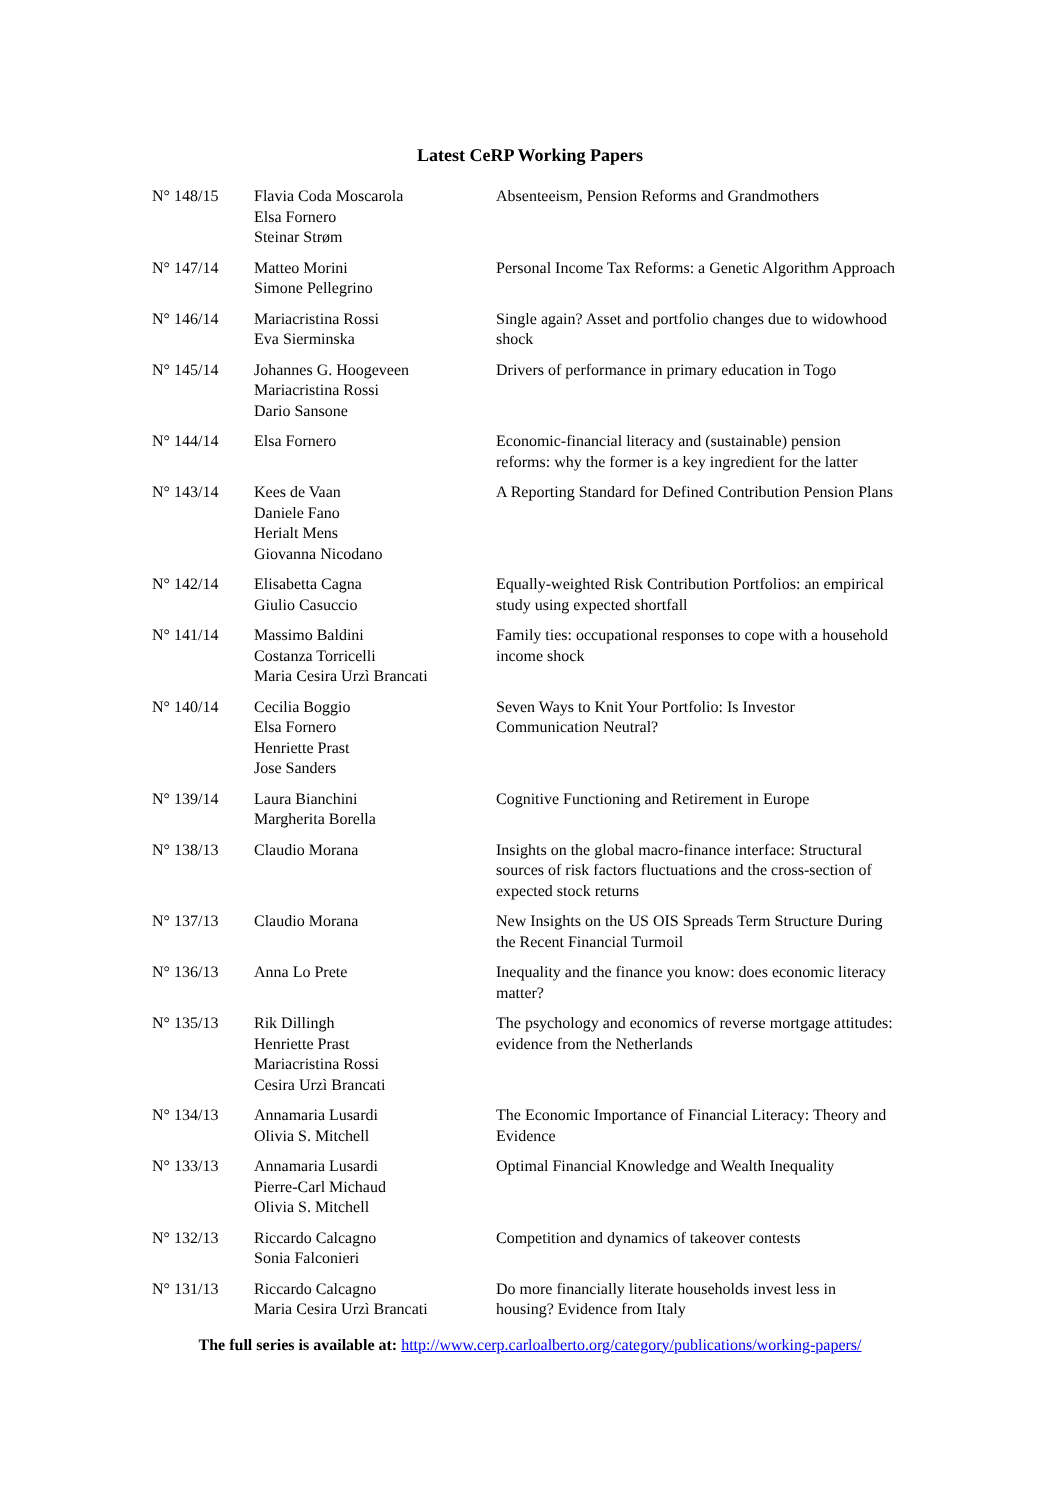Latest CeRP Working Papers
| N° 148/15 | Flavia Coda Moscarola Elsa Fornero Steinar Strøm | Absenteeism, Pension Reforms and Grandmothers |
| N° 147/14 | Matteo Morini Simone Pellegrino | Personal Income Tax Reforms: a Genetic Algorithm Approach |
| N° 146/14 | Mariacristina Rossi Eva Sierminska | Single again? Asset and portfolio changes due to widowhood shock |
| N° 145/14 | Johannes G. Hoogeveen Mariacristina Rossi Dario Sansone | Drivers of performance in primary education in Togo |
| N° 144/14 | Elsa Fornero | Economic-financial literacy and (sustainable) pension reforms: why the former is a key ingredient for the latter |
| N° 143/14 | Kees de Vaan Daniele Fano Herialt Mens Giovanna Nicodano | A Reporting Standard for Defined Contribution Pension Plans |
| N° 142/14 | Elisabetta Cagna Giulio Casuccio | Equally-weighted Risk Contribution Portfolios: an empirical study using expected shortfall |
| N° 141/14 | Massimo Baldini Costanza Torricelli Maria Cesira Urzì Brancati | Family ties: occupational responses to cope with a household income shock |
| N° 140/14 | Cecilia Boggio Elsa Fornero Henriette Prast Jose Sanders | Seven Ways to Knit Your Portfolio: Is Investor Communication Neutral? |
| N° 139/14 | Laura Bianchini Margherita Borella | Cognitive Functioning and Retirement in Europe |
| N° 138/13 | Claudio Morana | Insights on the global macro-finance interface: Structural sources of risk factors fluctuations and the cross-section of expected stock returns |
| N° 137/13 | Claudio Morana | New Insights on the US OIS Spreads Term Structure During the Recent Financial Turmoil |
| N° 136/13 | Anna Lo Prete | Inequality and the finance you know: does economic literacy matter? |
| N° 135/13 | Rik Dillingh Henriette Prast Mariacristina Rossi Cesira Urzì Brancati | The psychology and economics of reverse mortgage attitudes: evidence from the Netherlands |
| N° 134/13 | Annamaria Lusardi Olivia S. Mitchell | The Economic Importance of Financial Literacy: Theory and Evidence |
| N° 133/13 | Annamaria Lusardi Pierre-Carl Michaud Olivia S. Mitchell | Optimal Financial Knowledge and Wealth Inequality |
| N° 132/13 | Riccardo Calcagno Sonia Falconieri | Competition and dynamics of takeover contests |
| N° 131/13 | Riccardo Calcagno Maria Cesira Urzì Brancati | Do more financially literate households invest less in housing? Evidence from Italy |
The full series is available at: http://www.cerp.carloalberto.org/category/publications/working-papers/